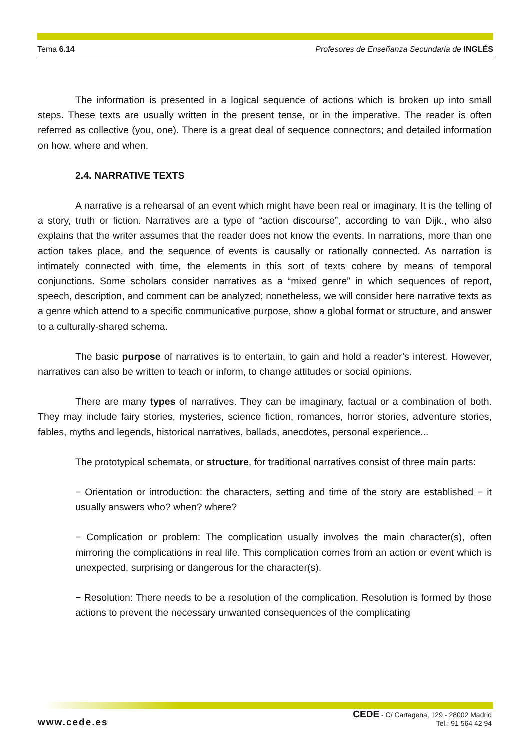Tema 6.14 Profesores de Enseñanza Secundaria de INGLÉS
The information is presented in a logical sequence of actions which is broken up into small steps. These texts are usually written in the present tense, or in the imperative. The reader is often referred as collective (you, one). There is a great deal of sequence connectors; and detailed information on how, where and when.
2.4. NARRATIVE TEXTS
A narrative is a rehearsal of an event which might have been real or imaginary. It is the telling of a story, truth or fiction. Narratives are a type of “action discourse”, according to van Dijk., who also explains that the writer assumes that the reader does not know the events. In narrations, more than one action takes place, and the sequence of events is causally or rationally connected. As narration is intimately connected with time, the elements in this sort of texts cohere by means of temporal conjunctions. Some scholars consider narratives as a “mixed genre” in which sequences of report, speech, description, and comment can be analyzed; nonetheless, we will consider here narrative texts as a genre which attend to a specific communicative purpose, show a global format or structure, and answer to a culturally-shared schema.
The basic purpose of narratives is to entertain, to gain and hold a reader’s interest. However, narratives can also be written to teach or inform, to change attitudes or social opinions.
There are many types of narratives. They can be imaginary, factual or a combination of both. They may include fairy stories, mysteries, science fiction, romances, horror stories, adventure stories, fables, myths and legends, historical narratives, ballads, anecdotes, personal experience...
The prototypical schemata, or structure, for traditional narratives consist of three main parts:
− Orientation or introduction: the characters, setting and time of the story are established − it usually answers who? when? where?
− Complication or problem: The complication usually involves the main character(s), often mirroring the complications in real life. This complication comes from an action or event which is unexpected, surprising or dangerous for the character(s).
− Resolution: There needs to be a resolution of the complication. Resolution is formed by those actions to prevent the necessary unwanted consequences of the complicating
www.cede.es CEDE - C/ Cartagena, 129 - 28002 Madrid
Tel.: 91 564 42 94